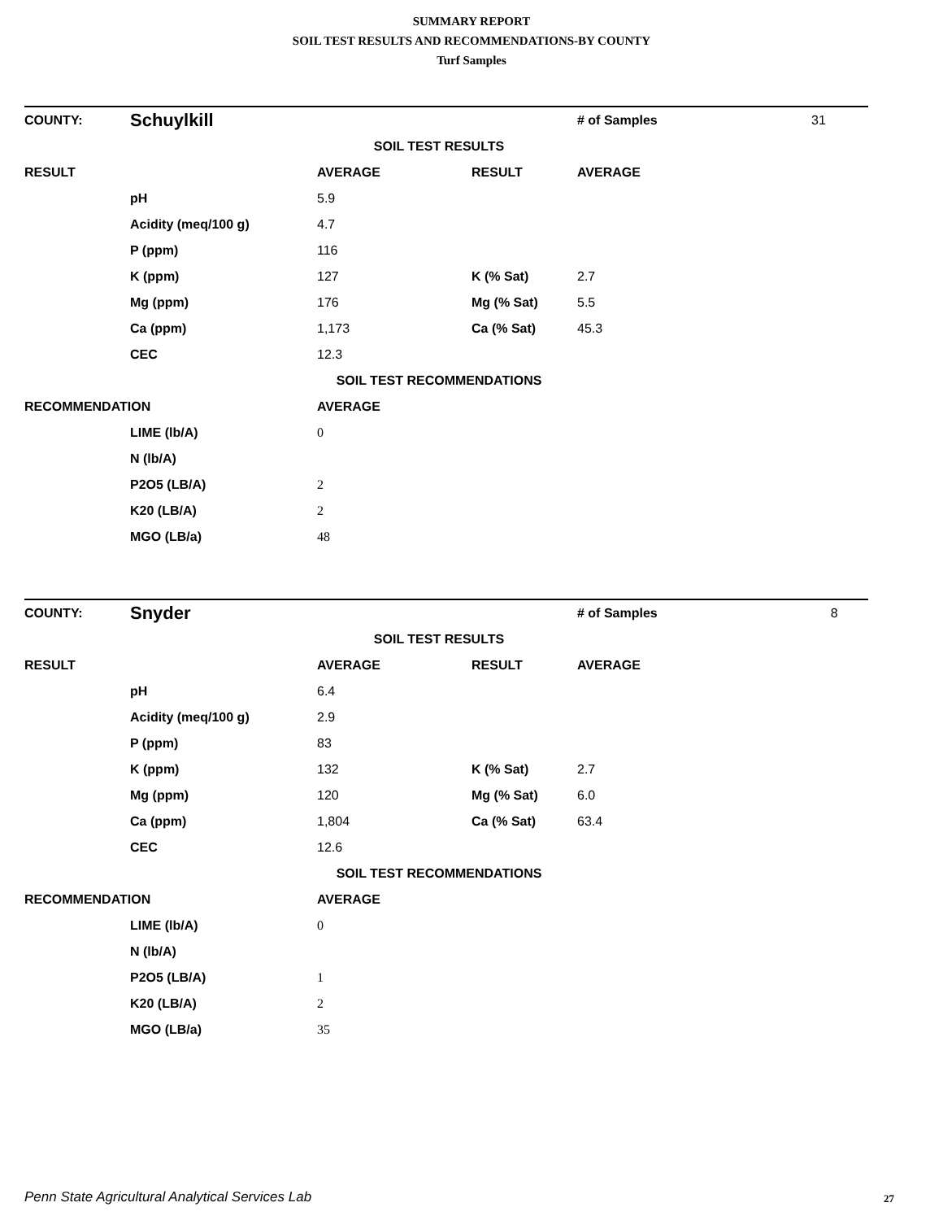SUMMARY REPORT
SOIL TEST RESULTS AND RECOMMENDATIONS-BY COUNTY
Turf Samples
| COUNTY: | Schuylkill | | | # of Samples | 31 |
| SOIL TEST RESULTS | | | | | |
| RESULT | | AVERAGE | RESULT | AVERAGE | |
| | pH | 5.9 | | | |
| | Acidity (meq/100 g) | 4.7 | | | |
| | P (ppm) | 116 | | | |
| | K (ppm) | 127 | K (% Sat) | 2.7 | |
| | Mg (ppm) | 176 | Mg (% Sat) | 5.5 | |
| | Ca (ppm) | 1,173 | Ca (% Sat) | 45.3 | |
| | CEC | 12.3 | | | |
| SOIL TEST RECOMMENDATIONS | | | | | |
| RECOMMENDATION | | AVERAGE | | | |
| | LIME (lb/A) | 0 | | | |
| | N (lb/A) | | | | |
| | P2O5 (LB/A) | 2 | | | |
| | K20 (LB/A) | 2 | | | |
| | MGO (LB/a) | 48 | | | |
| COUNTY: | Snyder | | | # of Samples | 8 |
| SOIL TEST RESULTS | | | | | |
| RESULT | | AVERAGE | RESULT | AVERAGE | |
| | pH | 6.4 | | | |
| | Acidity (meq/100 g) | 2.9 | | | |
| | P (ppm) | 83 | | | |
| | K (ppm) | 132 | K (% Sat) | 2.7 | |
| | Mg (ppm) | 120 | Mg (% Sat) | 6.0 | |
| | Ca (ppm) | 1,804 | Ca (% Sat) | 63.4 | |
| | CEC | 12.6 | | | |
| SOIL TEST RECOMMENDATIONS | | | | | |
| RECOMMENDATION | | AVERAGE | | | |
| | LIME (lb/A) | 0 | | | |
| | N (lb/A) | | | | |
| | P2O5 (LB/A) | 1 | | | |
| | K20 (LB/A) | 2 | | | |
| | MGO (LB/a) | 35 | | | |
Penn State Agricultural Analytical Services Lab
27